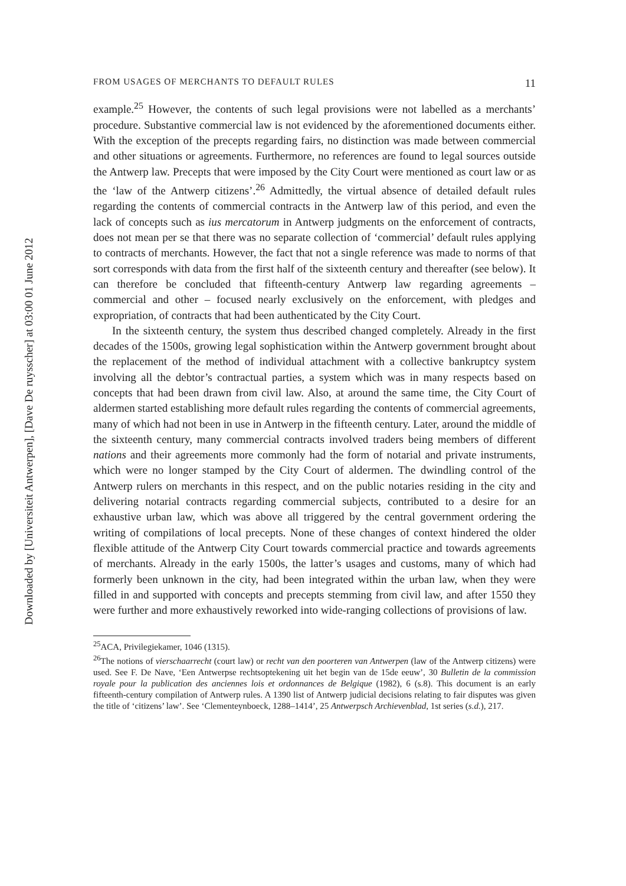Downloaded by [Universiteit Antwerpen], [Dave De ruysscher] at 03:00 01 June 2012
FROM USAGES OF MERCHANTS TO DEFAULT RULES 11
example.<sup>25</sup> However, the contents of such legal provisions were not labelled as a merchants’ procedure. Substantive commercial law is not evidenced by the aforementioned documents either. With the exception of the precepts regarding fairs, no distinction was made between commercial and other situations or agreements. Furthermore, no references are found to legal sources outside the Antwerp law. Precepts that were imposed by the City Court were mentioned as court law or as the ‘law of the Antwerp citizens’.<sup>26</sup> Admittedly, the virtual absence of detailed default rules regarding the contents of commercial contracts in the Antwerp law of this period, and even the lack of concepts such as ius mercatorum in Antwerp judgments on the enforcement of contracts, does not mean per se that there was no separate collection of ‘commercial’ default rules applying to contracts of merchants. However, the fact that not a single reference was made to norms of that sort corresponds with data from the first half of the sixteenth century and thereafter (see below). It can therefore be concluded that fifteenth-century Antwerp law regarding agreements – commercial and other – focused nearly exclusively on the enforcement, with pledges and expropriation, of contracts that had been authenticated by the City Court.
In the sixteenth century, the system thus described changed completely. Already in the first decades of the 1500s, growing legal sophistication within the Antwerp government brought about the replacement of the method of individual attachment with a collective bankruptcy system involving all the debtor’s contractual parties, a system which was in many respects based on concepts that had been drawn from civil law. Also, at around the same time, the City Court of aldermen started establishing more default rules regarding the contents of commercial agreements, many of which had not been in use in Antwerp in the fifteenth century. Later, around the middle of the sixteenth century, many commercial contracts involved traders being members of different nations and their agreements more commonly had the form of notarial and private instruments, which were no longer stamped by the City Court of aldermen. The dwindling control of the Antwerp rulers on merchants in this respect, and on the public notaries residing in the city and delivering notarial contracts regarding commercial subjects, contributed to a desire for an exhaustive urban law, which was above all triggered by the central government ordering the writing of compilations of local precepts. None of these changes of context hindered the older flexible attitude of the Antwerp City Court towards commercial practice and towards agreements of merchants. Already in the early 1500s, the latter’s usages and customs, many of which had formerly been unknown in the city, had been integrated within the urban law, when they were filled in and supported with concepts and precepts stemming from civil law, and after 1550 they were further and more exhaustively reworked into wide-ranging collections of provisions of law.
<sup>25</sup> ACA, Privilegiekamer, 1046 (1315).
<sup>26</sup> The notions of vierschaarrecht (court law) or recht van den poorteren van Antwerpen (law of the Antwerp citizens) were used. See F. De Nave, ‘Een Antwerpse rechtsoptekening uit het begin van de 15de eeuw’, 30 Bulletin de la commission royale pour la publication des anciennes lois et ordonnances de Belgique (1982), 6 (s.8). This document is an early fifteenth-century compilation of Antwerp rules. A 1390 list of Antwerp judicial decisions relating to fair disputes was given the title of ‘citizens’ law’. See ‘Clementeynboeck, 1288–1414’, 25 Antwerpsch Archievenblad, 1st series (s.d.), 217.